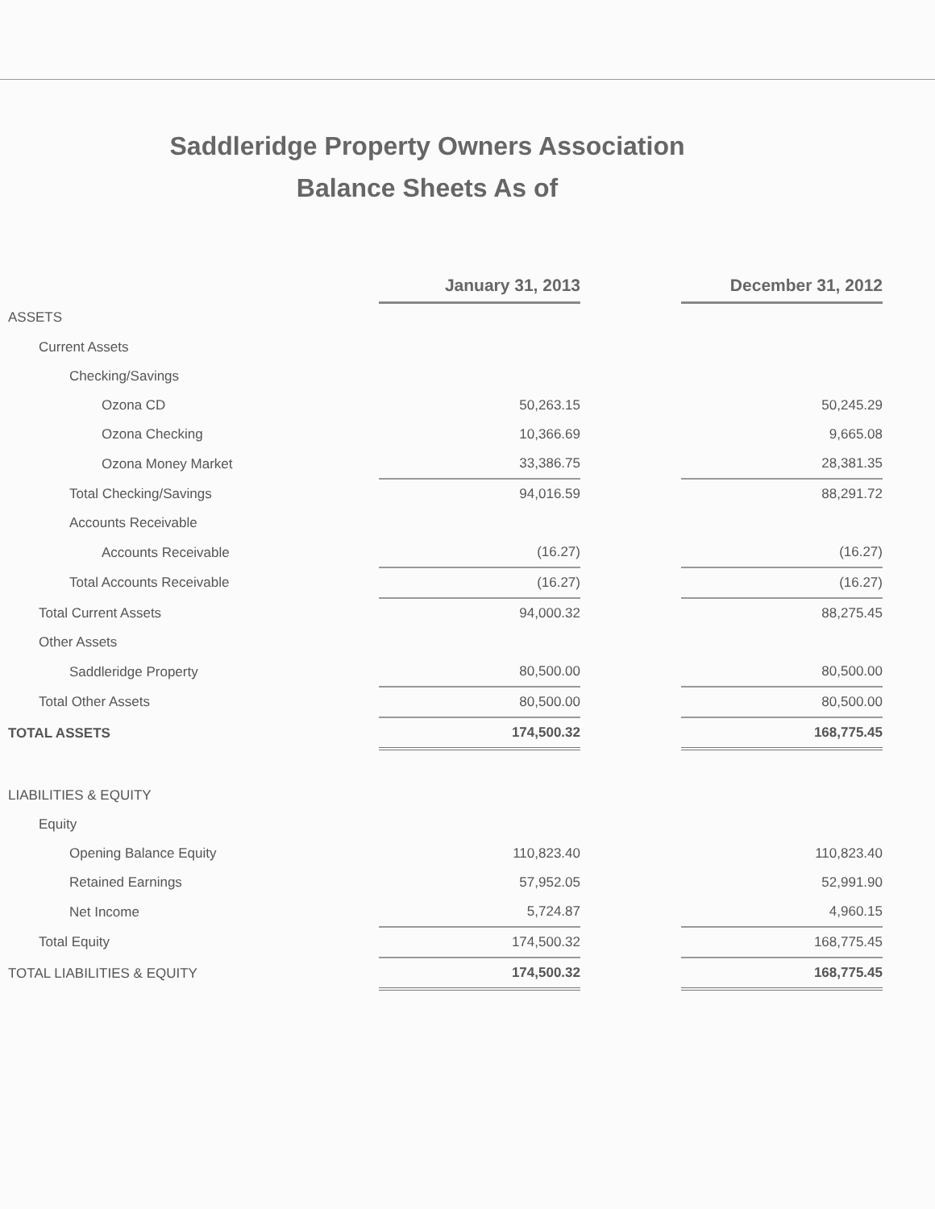Saddleridge Property Owners Association
Balance Sheets As of
| | January 31, 2013 | | December 31, 2012 |
| --- | --- | --- | --- |
| ASSETS | | | |
| Current Assets | | | |
| Checking/Savings | | | |
| Ozona CD | 50,263.15 | | 50,245.29 |
| Ozona Checking | 10,366.69 | | 9,665.08 |
| Ozona Money Market | 33,386.75 | | 28,381.35 |
| Total Checking/Savings | 94,016.59 | | 88,291.72 |
| Accounts Receivable | | | |
| Accounts Receivable | (16.27) | | (16.27) |
| Total Accounts Receivable | (16.27) | | (16.27) |
| Total Current Assets | 94,000.32 | | 88,275.45 |
| Other Assets | | | |
| Saddleridge Property | 80,500.00 | | 80,500.00 |
| Total Other Assets | 80,500.00 | | 80,500.00 |
| TOTAL ASSETS | 174,500.32 | | 168,775.45 |
| LIABILITIES & EQUITY | | | |
| Equity | | | |
| Opening Balance Equity | 110,823.40 | | 110,823.40 |
| Retained Earnings | 57,952.05 | | 52,991.90 |
| Net Income | 5,724.87 | | 4,960.15 |
| Total Equity | 174,500.32 | | 168,775.45 |
| TOTAL LIABILITIES & EQUITY | 174,500.32 | | 168,775.45 |